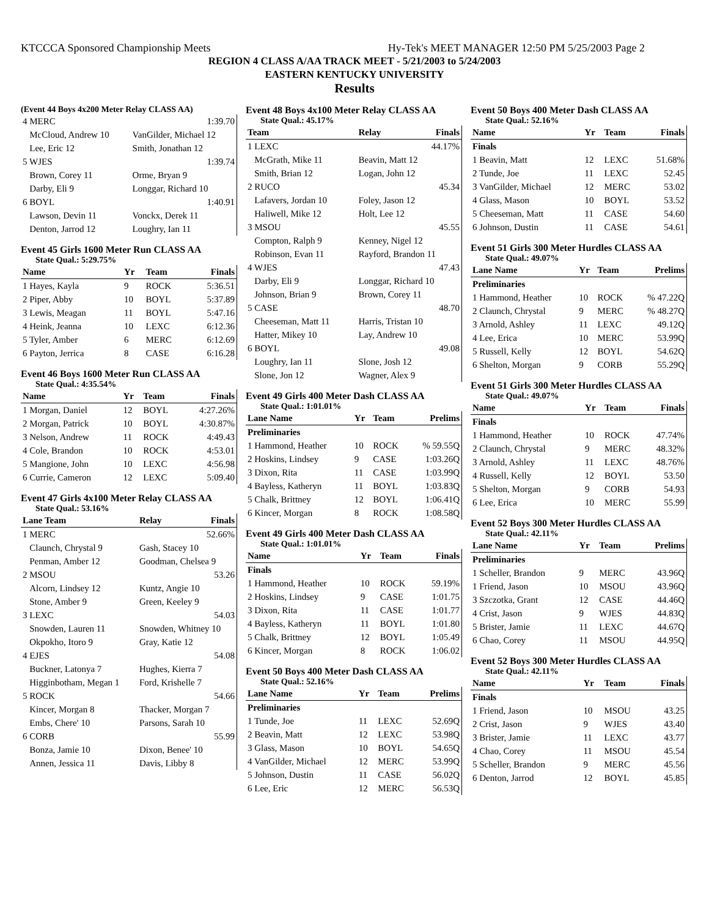KTCCCA Sponsored Championship Meets Hy-Tek's MEET MANAGER 12:50 PM 5/25/2003 Page 2
REGION 4 CLASS A/AA TRACK MEET - 5/21/2003 to 5/24/2003
EASTERN KENTUCKY UNIVERSITY
Results
(Event 44 Boys 4x200 Meter Relay CLASS AA)
| 4 MERC | | 1:39.70 |
| McCloud, Andrew 10 | VanGilder, Michael 12 | |
| Lee, Eric 12 | Smith, Jonathan 12 | |
| 5 WJES | | 1:39.74 |
| Brown, Corey 11 | Orme, Bryan 9 | |
| Darby, Eli 9 | Longgar, Richard 10 | |
| 6 BOYL | | 1:40.91 |
| Lawson, Devin 11 | Vonckx, Derek 11 | |
| Denton, Jarrod 12 | Loughry, Ian 11 | |
Event 45 Girls 1600 Meter Run CLASS AA
State Qual.: 5:29.75%
| Name | Yr | Team | Finals |
| --- | --- | --- | --- |
| 1 Hayes, Kayla | 9 | ROCK | 5:36.51 |
| 2 Piper, Abby | 10 | BOYL | 5:37.89 |
| 3 Lewis, Meagan | 11 | BOYL | 5:47.16 |
| 4 Heink, Jeanna | 10 | LEXC | 6:12.36 |
| 5 Tyler, Amber | 6 | MERC | 6:12.69 |
| 6 Payton, Jerrica | 8 | CASE | 6:16.28 |
Event 46 Boys 1600 Meter Run CLASS AA
State Qual.: 4:35.54%
| Name | Yr | Team | Finals |
| --- | --- | --- | --- |
| 1 Morgan, Daniel | 12 | BOYL | 4:27.26% |
| 2 Morgan, Patrick | 10 | BOYL | 4:30.87% |
| 3 Nelson, Andrew | 11 | ROCK | 4:49.43 |
| 4 Cole, Brandon | 10 | ROCK | 4:53.01 |
| 5 Mangione, John | 10 | LEXC | 4:56.98 |
| 6 Currie, Cameron | 12 | LEXC | 5:09.40 |
Event 47 Girls 4x100 Meter Relay CLASS AA
State Qual.: 53.16%
| Lane Team | Relay | Finals |
| --- | --- | --- |
| 1 MERC | | 52.66% |
| Claunch, Chrystal 9 | Gash, Stacey 10 | |
| Penman, Amber 12 | Goodman, Chelsea 9 | |
| 2 MSOU | | 53.26 |
| Alcorn, Lindsey 12 | Kuntz, Angie 10 | |
| Stone, Amber 9 | Green, Keeley 9 | |
| 3 LEXC | | 54.03 |
| Snowden, Lauren 11 | Snowden, Whitney 10 | |
| Okpokho, Itoro 9 | Gray, Katie 12 | |
| 4 EJES | | 54.08 |
| Buckner, Latonya 7 | Hughes, Kierra 7 | |
| Higginbotham, Megan 1 | Ford, Krishelle 7 | |
| 5 ROCK | | 54.66 |
| Kincer, Morgan 8 | Thacker, Morgan 7 | |
| Embs, Chere' 10 | Parsons, Sarah 10 | |
| 6 CORB | | 55.99 |
| Bonza, Jamie 10 | Dixon, Benee' 10 | |
| Annen, Jessica 11 | Davis, Libby 8 | |
Event 48 Boys 4x100 Meter Relay CLASS AA
State Qual.: 45.17%
| Team | Relay | Finals |
| --- | --- | --- |
| 1 LEXC | | 44.17% |
| McGrath, Mike 11 | Beavin, Matt 12 | |
| Smith, Brian 12 | Logan, John 12 | |
| 2 RUCO | | 45.34 |
| Lafavers, Jordan 10 | Foley, Jason 12 | |
| Haliwell, Mike 12 | Holt, Lee 12 | |
| 3 MSOU | | 45.55 |
| Compton, Ralph 9 | Kenney, Nigel 12 | |
| Robinson, Evan 11 | Rayford, Brandon 11 | |
| 4 WJES | | 47.43 |
| Darby, Eli 9 | Longgar, Richard 10 | |
| Johnson, Brian 9 | Brown, Corey 11 | |
| 5 CASE | | 48.70 |
| Cheeseman, Matt 11 | Harris, Tristan 10 | |
| Hatter, Mikey 10 | Lay, Andrew 10 | |
| 6 BOYL | | 49.08 |
| Loughry, Ian 11 | Slone, Josh 12 | |
| Slone, Jon 12 | Wagner, Alex 9 | |
Event 49 Girls 400 Meter Dash CLASS AA
State Qual.: 1:01.01%
| Lane Name | Yr | Team | Prelims |
| --- | --- | --- | --- |
| Preliminaries | | | |
| 1 Hammond, Heather | 10 | ROCK | % 59.55Q |
| 2 Hoskins, Lindsey | 9 | CASE | 1:03.26Q |
| 3 Dixon, Rita | 11 | CASE | 1:03.99Q |
| 4 Bayless, Katheryn | 11 | BOYL | 1:03.83Q |
| 5 Chalk, Brittney | 12 | BOYL | 1:06.41Q |
| 6 Kincer, Morgan | 8 | ROCK | 1:08.58Q |
Event 49 Girls 400 Meter Dash CLASS AA
State Qual.: 1:01.01%
| Name | Yr | Team | Finals |
| --- | --- | --- | --- |
| Finals | | | |
| 1 Hammond, Heather | 10 | ROCK | 59.19% |
| 2 Hoskins, Lindsey | 9 | CASE | 1:01.75 |
| 3 Dixon, Rita | 11 | CASE | 1:01.77 |
| 4 Bayless, Katheryn | 11 | BOYL | 1:01.80 |
| 5 Chalk, Brittney | 12 | BOYL | 1:05.49 |
| 6 Kincer, Morgan | 8 | ROCK | 1:06.02 |
Event 50 Boys 400 Meter Dash CLASS AA
State Qual.: 52.16%
| Lane Name | Yr | Team | Prelims |
| --- | --- | --- | --- |
| Preliminaries | | | |
| 1 Tunde, Joe | 11 | LEXC | 52.69Q |
| 2 Beavin, Matt | 12 | LEXC | 53.98Q |
| 3 Glass, Mason | 10 | BOYL | 54.65Q |
| 4 VanGilder, Michael | 12 | MERC | 53.99Q |
| 5 Johnson, Dustin | 11 | CASE | 56.02Q |
| 6 Lee, Eric | 12 | MERC | 56.53Q |
Event 50 Boys 400 Meter Dash CLASS AA
State Qual.: 52.16%
| Name | Yr | Team | Finals |
| --- | --- | --- | --- |
| Finals | | | |
| 1 Beavin, Matt | 12 | LEXC | 51.68% |
| 2 Tunde, Joe | 11 | LEXC | 52.45 |
| 3 VanGilder, Michael | 12 | MERC | 53.02 |
| 4 Glass, Mason | 10 | BOYL | 53.52 |
| 5 Cheeseman, Matt | 11 | CASE | 54.60 |
| 6 Johnson, Dustin | 11 | CASE | 54.61 |
Event 51 Girls 300 Meter Hurdles CLASS AA
State Qual.: 49.07%
| Lane Name | Yr | Team | Prelims |
| --- | --- | --- | --- |
| Preliminaries | | | |
| 1 Hammond, Heather | 10 | ROCK | % 47.22Q |
| 2 Claunch, Chrystal | 9 | MERC | % 48.27Q |
| 3 Arnold, Ashley | 11 | LEXC | 49.12Q |
| 4 Lee, Erica | 10 | MERC | 53.99Q |
| 5 Russell, Kelly | 12 | BOYL | 54.62Q |
| 6 Shelton, Morgan | 9 | CORB | 55.29Q |
Event 51 Girls 300 Meter Hurdles CLASS AA
State Qual.: 49.07%
| Name | Yr | Team | Finals |
| --- | --- | --- | --- |
| Finals | | | |
| 1 Hammond, Heather | 10 | ROCK | 47.74% |
| 2 Claunch, Chrystal | 9 | MERC | 48.32% |
| 3 Arnold, Ashley | 11 | LEXC | 48.76% |
| 4 Russell, Kelly | 12 | BOYL | 53.50 |
| 5 Shelton, Morgan | 9 | CORB | 54.93 |
| 6 Lee, Erica | 10 | MERC | 55.99 |
Event 52 Boys 300 Meter Hurdles CLASS AA
State Qual.: 42.11%
| Lane Name | Yr | Team | Prelims |
| --- | --- | --- | --- |
| Preliminaries | | | |
| 1 Scheller, Brandon | 9 | MERC | 43.96Q |
| 1 Friend, Jason | 10 | MSOU | 43.96Q |
| 3 Szczotka, Grant | 12 | CASE | 44.46Q |
| 4 Crist, Jason | 9 | WJES | 44.83Q |
| 5 Brister, Jamie | 11 | LEXC | 44.67Q |
| 6 Chao, Corey | 11 | MSOU | 44.95Q |
Event 52 Boys 300 Meter Hurdles CLASS AA
State Qual.: 42.11%
| Name | Yr | Team | Finals |
| --- | --- | --- | --- |
| Finals | | | |
| 1 Friend, Jason | 10 | MSOU | 43.25 |
| 2 Crist, Jason | 9 | WJES | 43.40 |
| 3 Brister, Jamie | 11 | LEXC | 43.77 |
| 4 Chao, Corey | 11 | MSOU | 45.54 |
| 5 Scheller, Brandon | 9 | MERC | 45.56 |
| 6 Denton, Jarrod | 12 | BOYL | 45.85 |